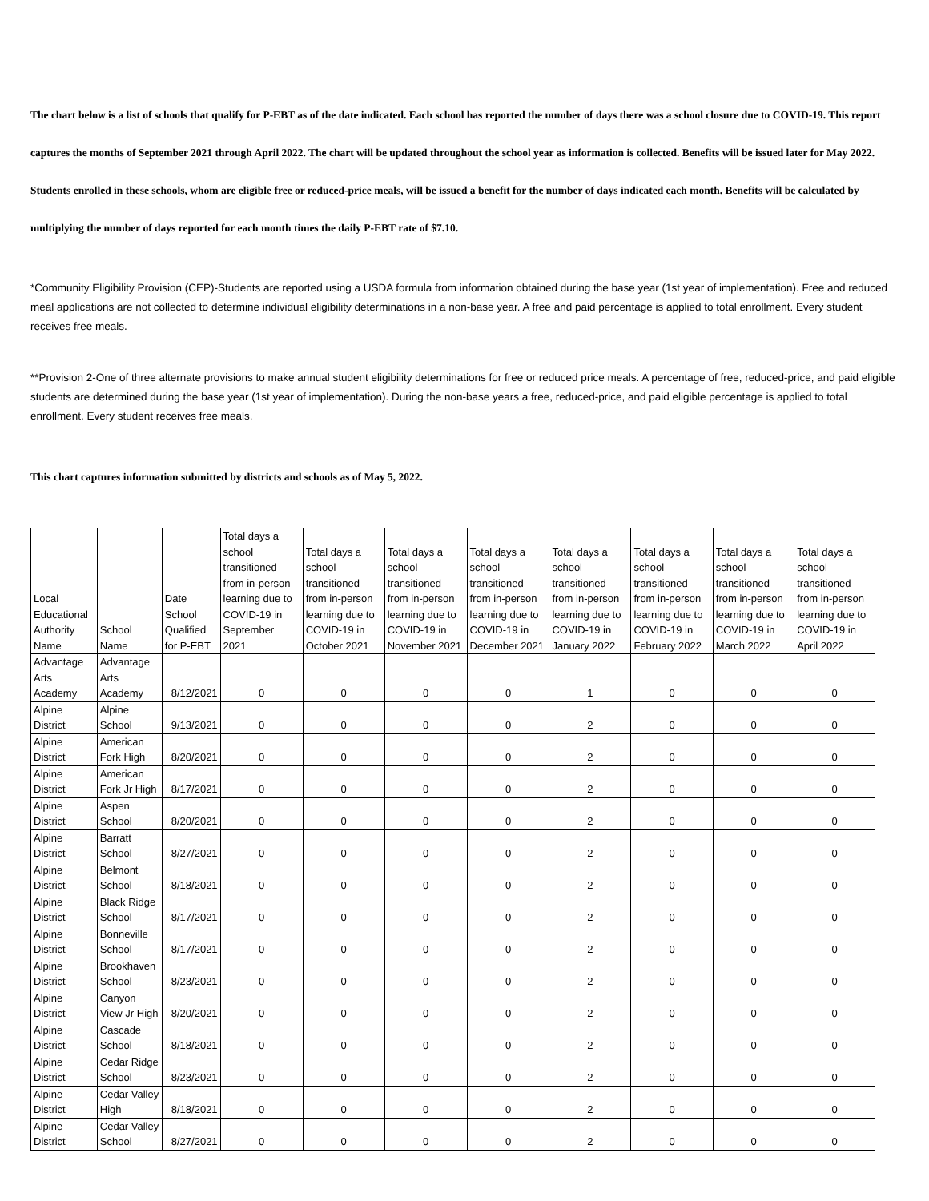The chart below is a list of schools that qualify for P-EBT as of the date indicated. Each school has reported the number of days there was a school closure due to COVID-19. This report captures the months of September 2021 through April 2022. The chart will be updated throughout the school year as information is collected. Benefits will be issued later for May 2022. Students enrolled in these schools, whom are eligible free or reduced-price meals, will be issued a benefit for the number of days indicated each month. Benefits will be calculated by multiplying the number of days reported for each month times the daily P-EBT rate of $7.10.
*Community Eligibility Provision (CEP)-Students are reported using a USDA formula from information obtained during the base year (1st year of implementation). Free and reduced meal applications are not collected to determine individual eligibility determinations in a non-base year. A free and paid percentage is applied to total enrollment. Every student receives free meals.
**Provision 2-One of three alternate provisions to make annual student eligibility determinations for free or reduced price meals. A percentage of free, reduced-price, and paid eligible students are determined during the base year (1st year of implementation). During the non-base years a free, reduced-price, and paid eligible percentage is applied to total enrollment. Every student receives free meals.
This chart captures information submitted by districts and schools as of May 5, 2022.
| Local Educational Authority Name | School Name | Date School Qualified for P-EBT | Total days a school transitioned from in-person learning due to COVID-19 in September 2021 | Total days a school transitioned from in-person learning due to COVID-19 in October 2021 | Total days a school transitioned from in-person learning due to COVID-19 in November 2021 | Total days a school transitioned from in-person learning due to COVID-19 in December 2021 | Total days a school transitioned from in-person learning due to COVID-19 in January 2022 | Total days a school transitioned from in-person learning due to COVID-19 in February 2022 | Total days a school transitioned from in-person learning due to COVID-19 in March 2022 | Total days a school transitioned from in-person learning due to COVID-19 in April 2022 |
| --- | --- | --- | --- | --- | --- | --- | --- | --- | --- | --- |
| Advantage Arts Academy | Advantage Arts Academy | 8/12/2021 | 0 | 0 | 0 | 0 | 1 | 0 | 0 | 0 |
| Alpine District | Alpine School | 9/13/2021 | 0 | 0 | 0 | 0 | 2 | 0 | 0 | 0 |
| Alpine District | American Fork High | 8/20/2021 | 0 | 0 | 0 | 0 | 2 | 0 | 0 | 0 |
| Alpine District | American Fork Jr High | 8/17/2021 | 0 | 0 | 0 | 0 | 2 | 0 | 0 | 0 |
| Alpine District | Aspen School | 8/20/2021 | 0 | 0 | 0 | 0 | 2 | 0 | 0 | 0 |
| Alpine District | Barratt School | 8/27/2021 | 0 | 0 | 0 | 0 | 2 | 0 | 0 | 0 |
| Alpine District | Belmont School | 8/18/2021 | 0 | 0 | 0 | 0 | 2 | 0 | 0 | 0 |
| Alpine District | Black Ridge School | 8/17/2021 | 0 | 0 | 0 | 0 | 2 | 0 | 0 | 0 |
| Alpine District | Bonneville School | 8/17/2021 | 0 | 0 | 0 | 0 | 2 | 0 | 0 | 0 |
| Alpine District | Brookhaven School | 8/23/2021 | 0 | 0 | 0 | 0 | 2 | 0 | 0 | 0 |
| Alpine District | Canyon View Jr High | 8/20/2021 | 0 | 0 | 0 | 0 | 2 | 0 | 0 | 0 |
| Alpine District | Cascade School | 8/18/2021 | 0 | 0 | 0 | 0 | 2 | 0 | 0 | 0 |
| Alpine District | Cedar Ridge School | 8/23/2021 | 0 | 0 | 0 | 0 | 2 | 0 | 0 | 0 |
| Alpine District | Cedar Valley High | 8/18/2021 | 0 | 0 | 0 | 0 | 2 | 0 | 0 | 0 |
| Alpine District | Cedar Valley School | 8/27/2021 | 0 | 0 | 0 | 0 | 2 | 0 | 0 | 0 |